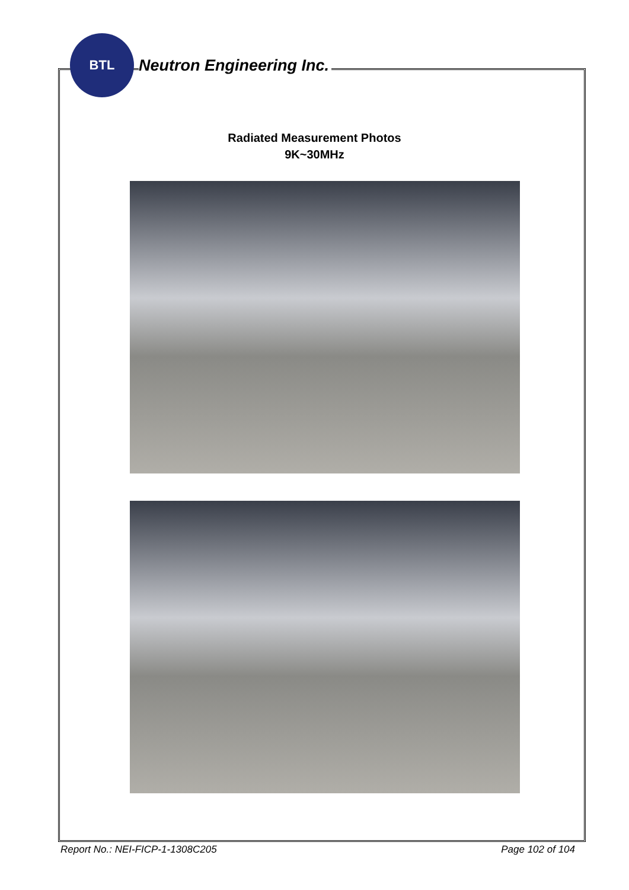BTL
Neutron Engineering Inc.
Radiated Measurement Photos
9K~30MHz
Report No.: NEI-FICP-1-1308C205 Page 102 of 104